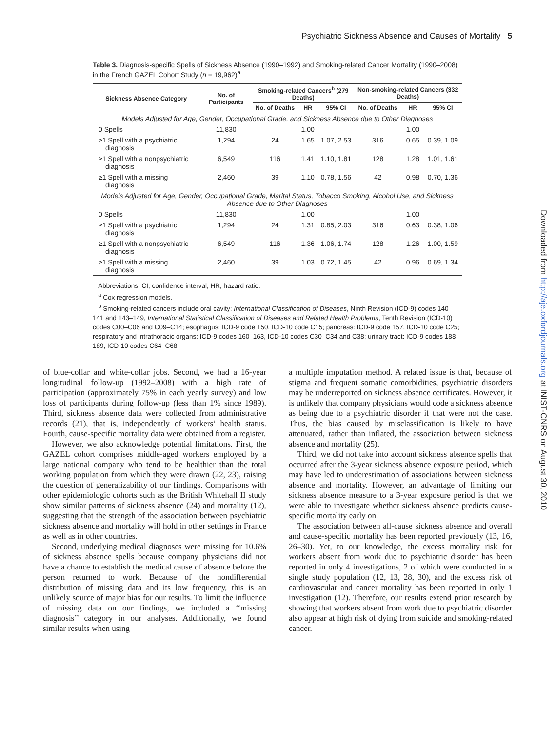Psychiatric Sickness Absence and Causes of Mortality 5
Table 3. Diagnosis-specific Spells of Sickness Absence (1990–1992) and Smoking-related Cancer Mortality (1990–2008) in the French GAZEL Cohort Study (n = 19,962)<sup>a</sup>
| Sickness Absence Category | No. of Participants | Smoking-related Cancers<sup>b</sup> (279 Deaths) | | | Non-smoking-related Cancers (332 Deaths) | | |
| --- | --- | --- | --- | --- | --- | --- | --- |
| | | No. of Deaths | HR | 95% CI | No. of Deaths | HR | 95% CI |
| Models Adjusted for Age, Gender, Occupational Grade, and Sickness Absence due to Other Diagnoses | | | | | | | |
| 0 Spells | 11,830 | | 1.00 | | | 1.00 | |
| ≥1 Spell with a psychiatric diagnosis | 1,294 | 24 | 1.65 | 1.07, 2.53 | 316 | 0.65 | 0.39, 1.09 |
| ≥1 Spell with a nonpsychiatric diagnosis | 6,549 | 116 | 1.41 | 1.10, 1.81 | 128 | 1.28 | 1.01, 1.61 |
| ≥1 Spell with a missing diagnosis | 2,460 | 39 | 1.10 | 0.78, 1.56 | 42 | 0.98 | 0.70, 1.36 |
| Models Adjusted for Age, Gender, Occupational Grade, Marital Status, Tobacco Smoking, Alcohol Use, and Sickness Absence due to Other Diagnoses | | | | | | | |
| 0 Spells | 11,830 | | 1.00 | | | 1.00 | |
| ≥1 Spell with a psychiatric diagnosis | 1,294 | 24 | 1.31 | 0.85, 2.03 | 316 | 0.63 | 0.38, 1.06 |
| ≥1 Spell with a nonpsychiatric diagnosis | 6,549 | 116 | 1.36 | 1.06, 1.74 | 128 | 1.26 | 1.00, 1.59 |
| ≥1 Spell with a missing diagnosis | 2,460 | 39 | 1.03 | 0.72, 1.45 | 42 | 0.96 | 0.69, 1.34 |
Abbreviations: CI, confidence interval; HR, hazard ratio.
<sup>a</sup> Cox regression models.
<sup>b</sup> Smoking-related cancers include oral cavity: International Classification of Diseases, Ninth Revision (ICD-9) codes 140–141 and 143–149, International Statistical Classification of Diseases and Related Health Problems, Tenth Revision (ICD-10) codes C00–C06 and C09–C14; esophagus: ICD-9 code 150, ICD-10 code C15; pancreas: ICD-9 code 157, ICD-10 code C25; respiratory and intrathoracic organs: ICD-9 codes 160–163, ICD-10 codes C30–C34 and C38; urinary tract: ICD-9 codes 188–189, ICD-10 codes C64–C68.
of blue-collar and white-collar jobs. Second, we had a 16-year longitudinal follow-up (1992–2008) with a high rate of participation (approximately 75% in each yearly survey) and low loss of participants during follow-up (less than 1% since 1989). Third, sickness absence data were collected from administrative records (21), that is, independently of workers’ health status. Fourth, cause-specific mortality data were obtained from a register.
However, we also acknowledge potential limitations. First, the GAZEL cohort comprises middle-aged workers employed by a large national company who tend to be healthier than the total working population from which they were drawn (22, 23), raising the question of generalizability of our findings. Comparisons with other epidemiologic cohorts such as the British Whitehall II study show similar patterns of sickness absence (24) and mortality (12), suggesting that the strength of the association between psychiatric sickness absence and mortality will hold in other settings in France as well as in other countries.
Second, underlying medical diagnoses were missing for 10.6% of sickness absence spells because company physicians did not have a chance to establish the medical cause of absence before the person returned to work. Because of the nondifferential distribution of missing data and its low frequency, this is an unlikely source of major bias for our results. To limit the influence of missing data on our findings, we included a ‘‘missing diagnosis’’ category in our analyses. Additionally, we found similar results when using
a multiple imputation method. A related issue is that, because of stigma and frequent somatic comorbidities, psychiatric disorders may be underreported on sickness absence certificates. However, it is unlikely that company physicians would code a sickness absence as being due to a psychiatric disorder if that were not the case. Thus, the bias caused by misclassification is likely to have attenuated, rather than inflated, the association between sickness absence and mortality (25).
Third, we did not take into account sickness absence spells that occurred after the 3-year sickness absence exposure period, which may have led to underestimation of associations between sickness absence and mortality. However, an advantage of limiting our sickness absence measure to a 3-year exposure period is that we were able to investigate whether sickness absence predicts cause-specific mortality early on.
The association between all-cause sickness absence and overall and cause-specific mortality has been reported previously (13, 16, 26–30). Yet, to our knowledge, the excess mortality risk for workers absent from work due to psychiatric disorder has been reported in only 4 investigations, 2 of which were conducted in a single study population (12, 13, 28, 30), and the excess risk of cardiovascular and cancer mortality has been reported in only 1 investigation (12). Therefore, our results extend prior research by showing that workers absent from work due to psychiatric disorder also appear at high risk of dying from suicide and smoking-related cancer.
Downloaded from http://aje.oxfordjournals.org at INIST-CNRS on August 30, 2010